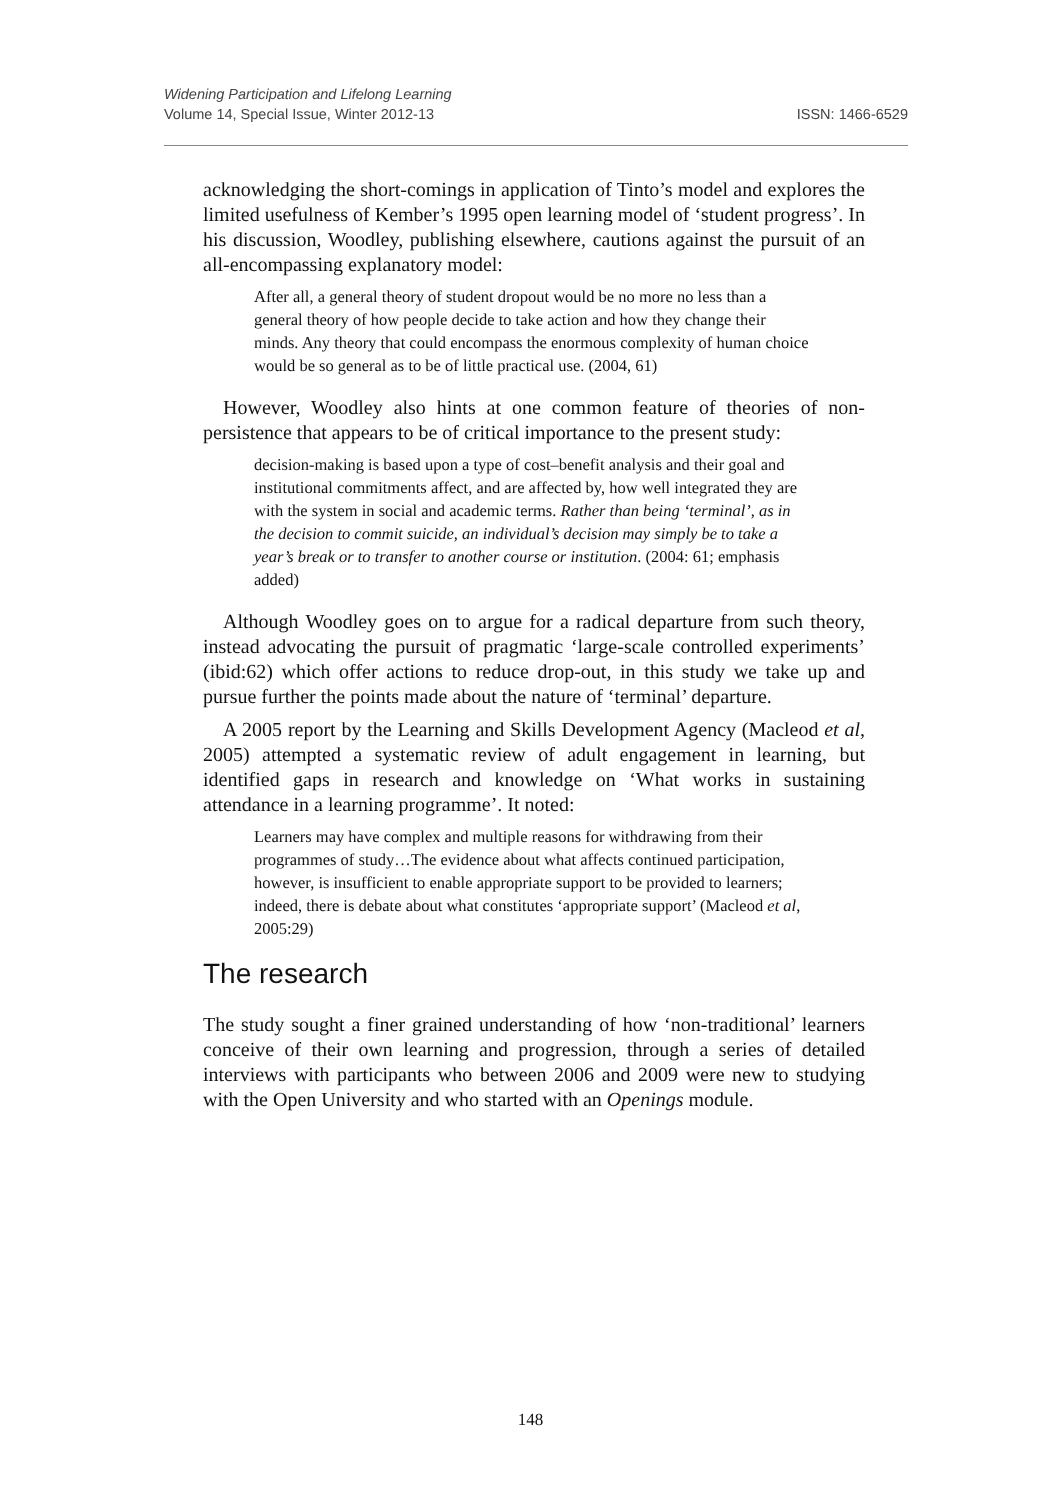Widening Participation and Lifelong Learning
Volume 14, Special Issue, Winter 2012-13 ISSN: 1466-6529
acknowledging the short-comings in application of Tinto’s model and explores the limited usefulness of Kember’s 1995 open learning model of ‘student progress’. In his discussion, Woodley, publishing elsewhere, cautions against the pursuit of an all-encompassing explanatory model:
After all, a general theory of student dropout would be no more no less than a general theory of how people decide to take action and how they change their minds. Any theory that could encompass the enormous complexity of human choice would be so general as to be of little practical use. (2004, 61)
However, Woodley also hints at one common feature of theories of non-persistence that appears to be of critical importance to the present study:
decision-making is based upon a type of cost–benefit analysis and their goal and institutional commitments affect, and are affected by, how well integrated they are with the system in social and academic terms. Rather than being ‘terminal’, as in the decision to commit suicide, an individual’s decision may simply be to take a year’s break or to transfer to another course or institution. (2004: 61; emphasis added)
Although Woodley goes on to argue for a radical departure from such theory, instead advocating the pursuit of pragmatic ‘large-scale controlled experiments’ (ibid:62) which offer actions to reduce drop-out, in this study we take up and pursue further the points made about the nature of ‘terminal’ departure.
A 2005 report by the Learning and Skills Development Agency (Macleod et al, 2005) attempted a systematic review of adult engagement in learning, but identified gaps in research and knowledge on ‘What works in sustaining attendance in a learning programme’. It noted:
Learners may have complex and multiple reasons for withdrawing from their programmes of study…The evidence about what affects continued participation, however, is insufficient to enable appropriate support to be provided to learners; indeed, there is debate about what constitutes ‘appropriate support’ (Macleod et al, 2005:29)
The research
The study sought a finer grained understanding of how ‘non-traditional’ learners conceive of their own learning and progression, through a series of detailed interviews with participants who between 2006 and 2009 were new to studying with the Open University and who started with an Openings module.
148